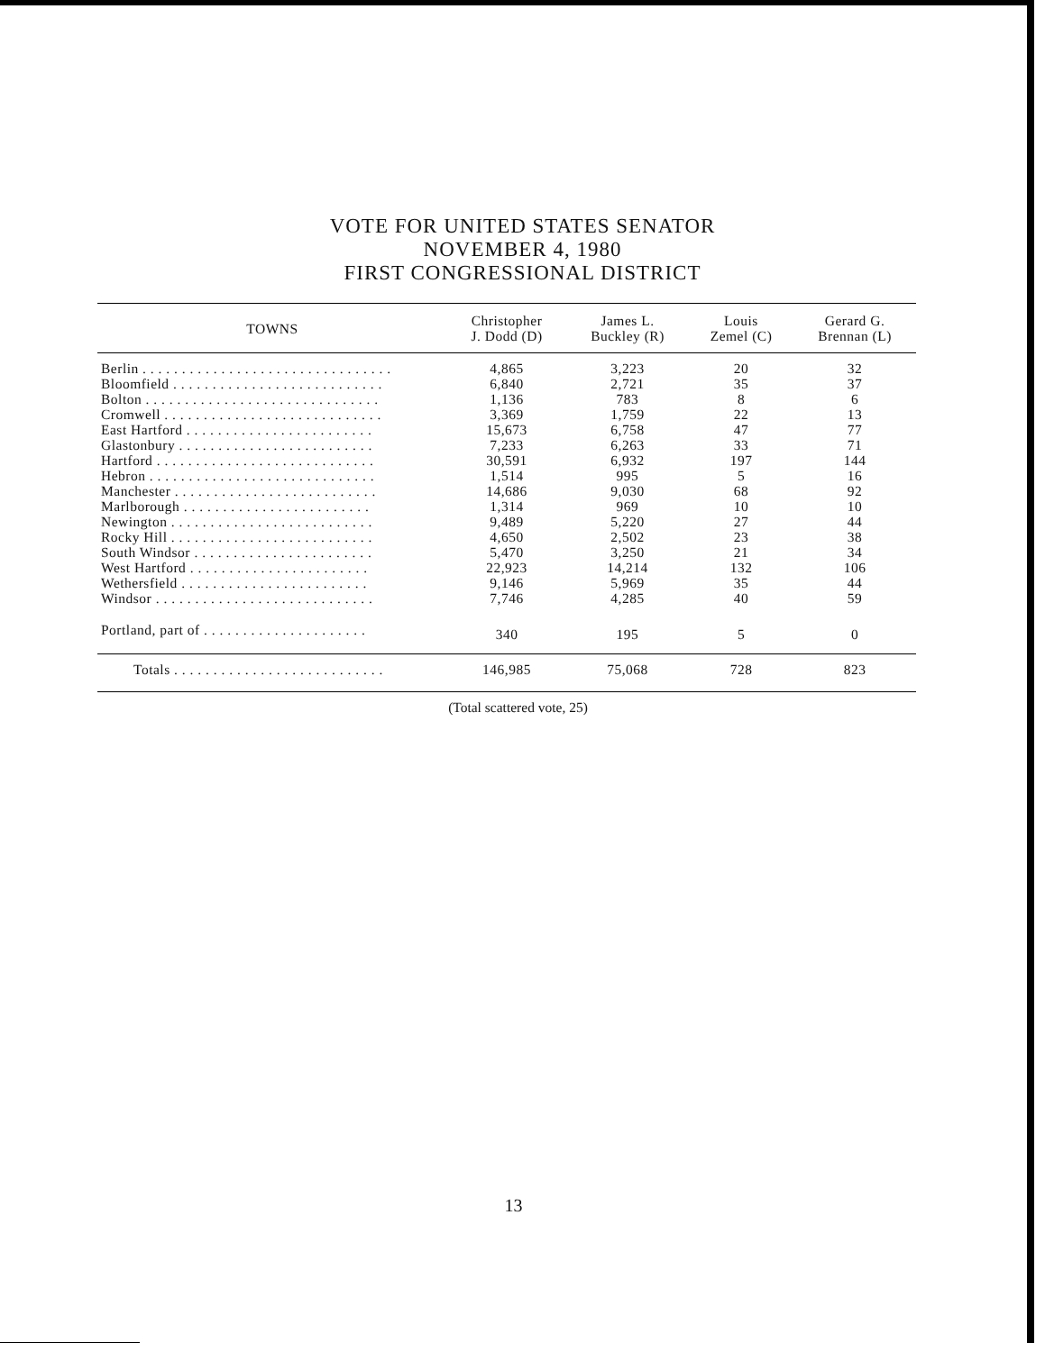VOTE FOR UNITED STATES SENATOR
NOVEMBER 4, 1980
FIRST CONGRESSIONAL DISTRICT
| TOWNS | Christopher J. Dodd (D) | James L. Buckley (R) | Louis Zemel (C) | Gerard G. Brennan (L) |
| --- | --- | --- | --- | --- |
| Berlin . . . . . . . . . . . . . . . . . . . . . . . . . . . . . . . . | 4,865 | 3,223 | 20 | 32 |
| Bloomfield . . . . . . . . . . . . . . . . . . . . . . . . . . . | 6,840 | 2,721 | 35 | 37 |
| Bolton . . . . . . . . . . . . . . . . . . . . . . . . . . . . . . | 1,136 | 783 | 8 | 6 |
| Cromwell . . . . . . . . . . . . . . . . . . . . . . . . . . . . | 3,369 | 1,759 | 22 | 13 |
| East Hartford . . . . . . . . . . . . . . . . . . . . . . . . | 15,673 | 6,758 | 47 | 77 |
| Glastonbury . . . . . . . . . . . . . . . . . . . . . . . . . | 7,233 | 6,263 | 33 | 71 |
| Hartford . . . . . . . . . . . . . . . . . . . . . . . . . . . . | 30,591 | 6,932 | 197 | 144 |
| Hebron . . . . . . . . . . . . . . . . . . . . . . . . . . . . . | 1,514 | 995 | 5 | 16 |
| Manchester . . . . . . . . . . . . . . . . . . . . . . . . . . | 14,686 | 9,030 | 68 | 92 |
| Marlborough . . . . . . . . . . . . . . . . . . . . . . . . | 1,314 | 969 | 10 | 10 |
| Newington . . . . . . . . . . . . . . . . . . . . . . . . . . | 9,489 | 5,220 | 27 | 44 |
| Rocky Hill . . . . . . . . . . . . . . . . . . . . . . . . . . | 4,650 | 2,502 | 23 | 38 |
| South Windsor . . . . . . . . . . . . . . . . . . . . . . . | 5,470 | 3,250 | 21 | 34 |
| West Hartford . . . . . . . . . . . . . . . . . . . . . . . | 22,923 | 14,214 | 132 | 106 |
| Wethersfield . . . . . . . . . . . . . . . . . . . . . . . . | 9,146 | 5,969 | 35 | 44 |
| Windsor . . . . . . . . . . . . . . . . . . . . . . . . . . . . | 7,746 | 4,285 | 40 | 59 |
| Portland, part of . . . . . . . . . . . . . . . . . . . . . | 340 | 195 | 5 | 0 |
| Totals . . . . . . . . . . . . . . . . . . . . . . . . . . . | 146,985 | 75,068 | 728 | 823 |
(Total scattered vote, 25)
13